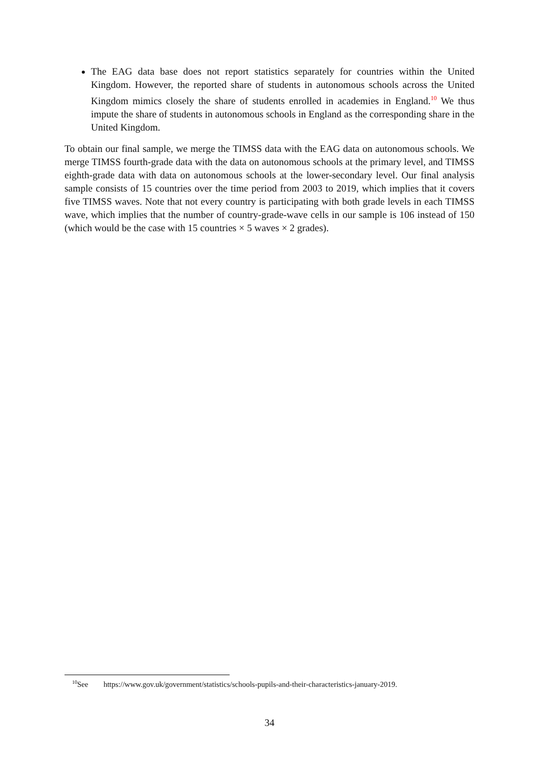The EAG data base does not report statistics separately for countries within the United Kingdom. However, the reported share of students in autonomous schools across the United Kingdom mimics closely the share of students enrolled in academies in England.<sup>10</sup> We thus impute the share of students in autonomous schools in England as the corresponding share in the United Kingdom.
To obtain our final sample, we merge the TIMSS data with the EAG data on autonomous schools. We merge TIMSS fourth-grade data with the data on autonomous schools at the primary level, and TIMSS eighth-grade data with data on autonomous schools at the lower-secondary level. Our final analysis sample consists of 15 countries over the time period from 2003 to 2019, which implies that it covers five TIMSS waves. Note that not every country is participating with both grade levels in each TIMSS wave, which implies that the number of country-grade-wave cells in our sample is 106 instead of 150 (which would be the case with 15 countries × 5 waves × 2 grades).
<sup>10</sup> See https://www.gov.uk/government/statistics/schools-pupils-and-their-characteristics-january-2019.
34